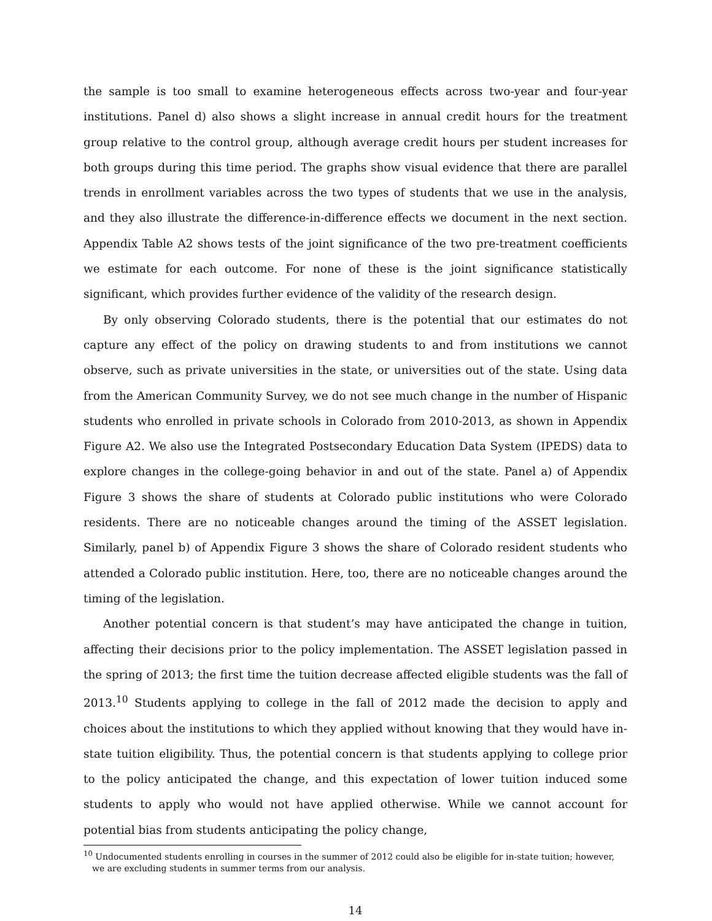the sample is too small to examine heterogeneous effects across two-year and four-year institutions. Panel d) also shows a slight increase in annual credit hours for the treatment group relative to the control group, although average credit hours per student increases for both groups during this time period. The graphs show visual evidence that there are parallel trends in enrollment variables across the two types of students that we use in the analysis, and they also illustrate the difference-in-difference effects we document in the next section. Appendix Table A2 shows tests of the joint significance of the two pre-treatment coefficients we estimate for each outcome. For none of these is the joint significance statistically significant, which provides further evidence of the validity of the research design.
By only observing Colorado students, there is the potential that our estimates do not capture any effect of the policy on drawing students to and from institutions we cannot observe, such as private universities in the state, or universities out of the state. Using data from the American Community Survey, we do not see much change in the number of Hispanic students who enrolled in private schools in Colorado from 2010-2013, as shown in Appendix Figure A2. We also use the Integrated Postsecondary Education Data System (IPEDS) data to explore changes in the college-going behavior in and out of the state. Panel a) of Appendix Figure 3 shows the share of students at Colorado public institutions who were Colorado residents. There are no noticeable changes around the timing of the ASSET legislation. Similarly, panel b) of Appendix Figure 3 shows the share of Colorado resident students who attended a Colorado public institution. Here, too, there are no noticeable changes around the timing of the legislation.
Another potential concern is that student’s may have anticipated the change in tuition, affecting their decisions prior to the policy implementation. The ASSET legislation passed in the spring of 2013; the first time the tuition decrease affected eligible students was the fall of 2013.<sup>10</sup> Students applying to college in the fall of 2012 made the decision to apply and choices about the institutions to which they applied without knowing that they would have in-state tuition eligibility. Thus, the potential concern is that students applying to college prior to the policy anticipated the change, and this expectation of lower tuition induced some students to apply who would not have applied otherwise. While we cannot account for potential bias from students anticipating the policy change,
<sup>10</sup> Undocumented students enrolling in courses in the summer of 2012 could also be eligible for in-state tuition; however, we are excluding students in summer terms from our analysis.
14